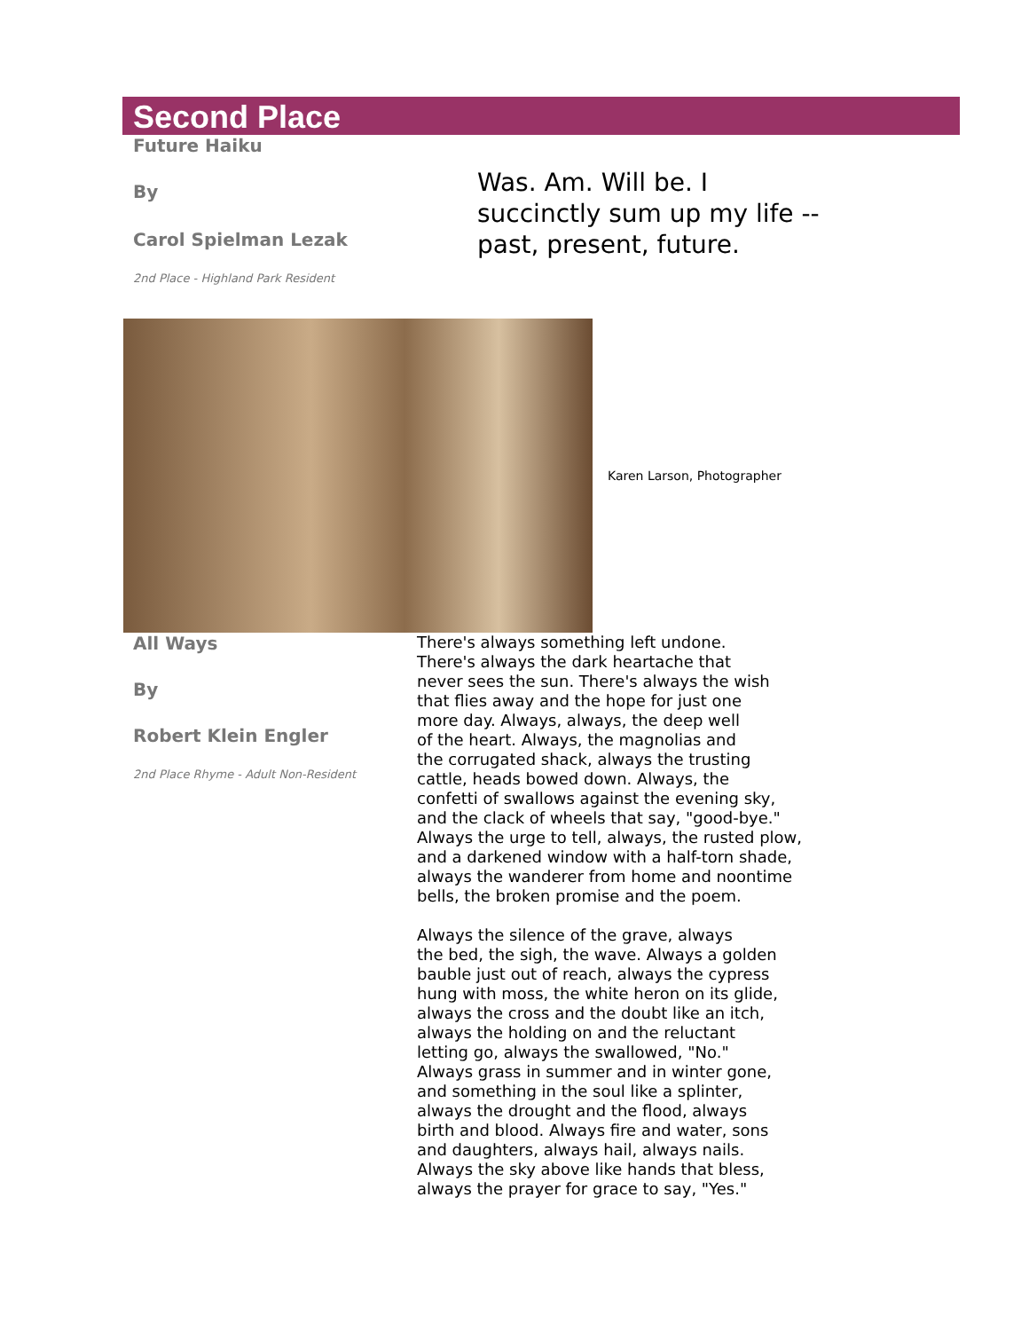Second Place
Future Haiku
By
Carol Spielman Lezak
2nd Place - Highland Park Resident
Was. Am. Will be. I
succinctly sum up my life --
past, present, future.
Karen Larson, Photographer
All Ways
By
Robert Klein Engler
2nd Place Rhyme - Adult Non-Resident
There's always something left undone.
There's always the dark heartache that
never sees the sun. There's always the wish
that flies away and the hope for just one
more day. Always, always, the deep well
of the heart. Always, the magnolias and
the corrugated shack, always the trusting
cattle, heads bowed down. Always, the
confetti of swallows against the evening sky,
and the clack of wheels that say, "good-bye."
Always the urge to tell, always, the rusted plow,
and a darkened window with a half-torn shade,
always the wanderer from home and noontime
bells, the broken promise and the poem.
Always the silence of the grave, always
the bed, the sigh, the wave. Always a golden
bauble just out of reach, always the cypress
hung with moss, the white heron on its glide,
always the cross and the doubt like an itch,
always the holding on and the reluctant
letting go, always the swallowed, "No."
Always grass in summer and in winter gone,
and something in the soul like a splinter,
always the drought and the flood, always
birth and blood. Always fire and water, sons
and daughters, always hail, always nails.
Always the sky above like hands that bless,
always the prayer for grace to say, "Yes."